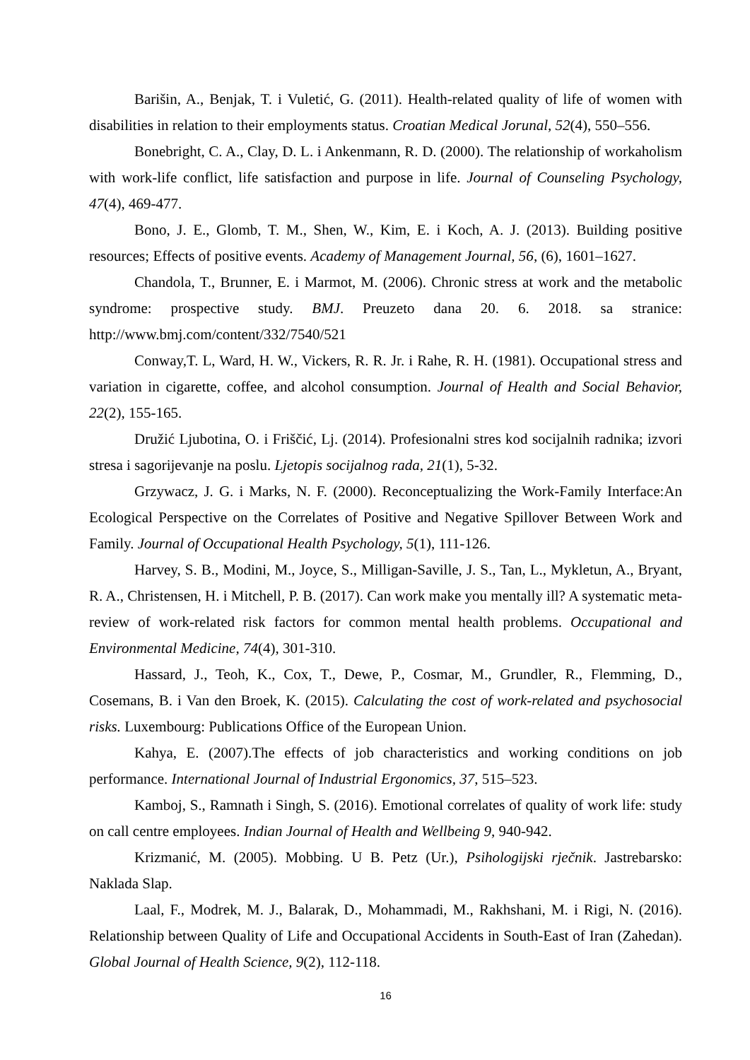Barišin, A., Benjak, T. i Vuletić, G. (2011). Health-related quality of life of women with disabilities in relation to their employments status. Croatian Medical Jorunal, 52(4), 550–556.
Bonebright, C. A., Clay, D. L. i Ankenmann, R. D. (2000). The relationship of workaholism with work-life conflict, life satisfaction and purpose in life. Journal of Counseling Psychology, 47(4), 469-477.
Bono, J. E., Glomb, T. M., Shen, W., Kim, E. i Koch, A. J. (2013). Building positive resources; Effects of positive events. Academy of Management Journal, 56, (6), 1601–1627.
Chandola, T., Brunner, E. i Marmot, M. (2006). Chronic stress at work and the metabolic syndrome: prospective study. BMJ. Preuzeto dana 20. 6. 2018. sa stranice: http://www.bmj.com/content/332/7540/521
Conway,T. L, Ward, H. W., Vickers, R. R. Jr. i Rahe, R. H. (1981). Occupational stress and variation in cigarette, coffee, and alcohol consumption. Journal of Health and Social Behavior, 22(2), 155-165.
Družić Ljubotina, O. i Friščić, Lj. (2014). Profesionalni stres kod socijalnih radnika; izvori stresa i sagorijevanje na poslu. Ljetopis socijalnog rada, 21(1), 5-32.
Grzywacz, J. G. i Marks, N. F. (2000). Reconceptualizing the Work-Family Interface:An Ecological Perspective on the Correlates of Positive and Negative Spillover Between Work and Family. Journal of Occupational Health Psychology, 5(1), 111-126.
Harvey, S. B., Modini, M., Joyce, S., Milligan-Saville, J. S., Tan, L., Mykletun, A., Bryant, R. A., Christensen, H. i Mitchell, P. B. (2017). Can work make you mentally ill? A systematic meta-review of work-related risk factors for common mental health problems. Occupational and Environmental Medicine, 74(4), 301-310.
Hassard, J., Teoh, K., Cox, T., Dewe, P., Cosmar, M., Grundler, R., Flemming, D., Cosemans, B. i Van den Broek, K. (2015). Calculating the cost of work-related and psychosocial risks. Luxembourg: Publications Office of the European Union.
Kahya, E. (2007).The effects of job characteristics and working conditions on job performance. International Journal of Industrial Ergonomics, 37, 515–523.
Kamboj, S., Ramnath i Singh, S. (2016). Emotional correlates of quality of work life: study on call centre employees. Indian Journal of Health and Wellbeing 9, 940-942.
Krizmanić, M. (2005). Mobbing. U B. Petz (Ur.), Psihologijski rječnik. Jastrebarsko: Naklada Slap.
Laal, F., Modrek, M. J., Balarak, D., Mohammadi, M., Rakhshani, M. i Rigi, N. (2016). Relationship between Quality of Life and Occupational Accidents in South-East of Iran (Zahedan). Global Journal of Health Science, 9(2), 112-118.
16